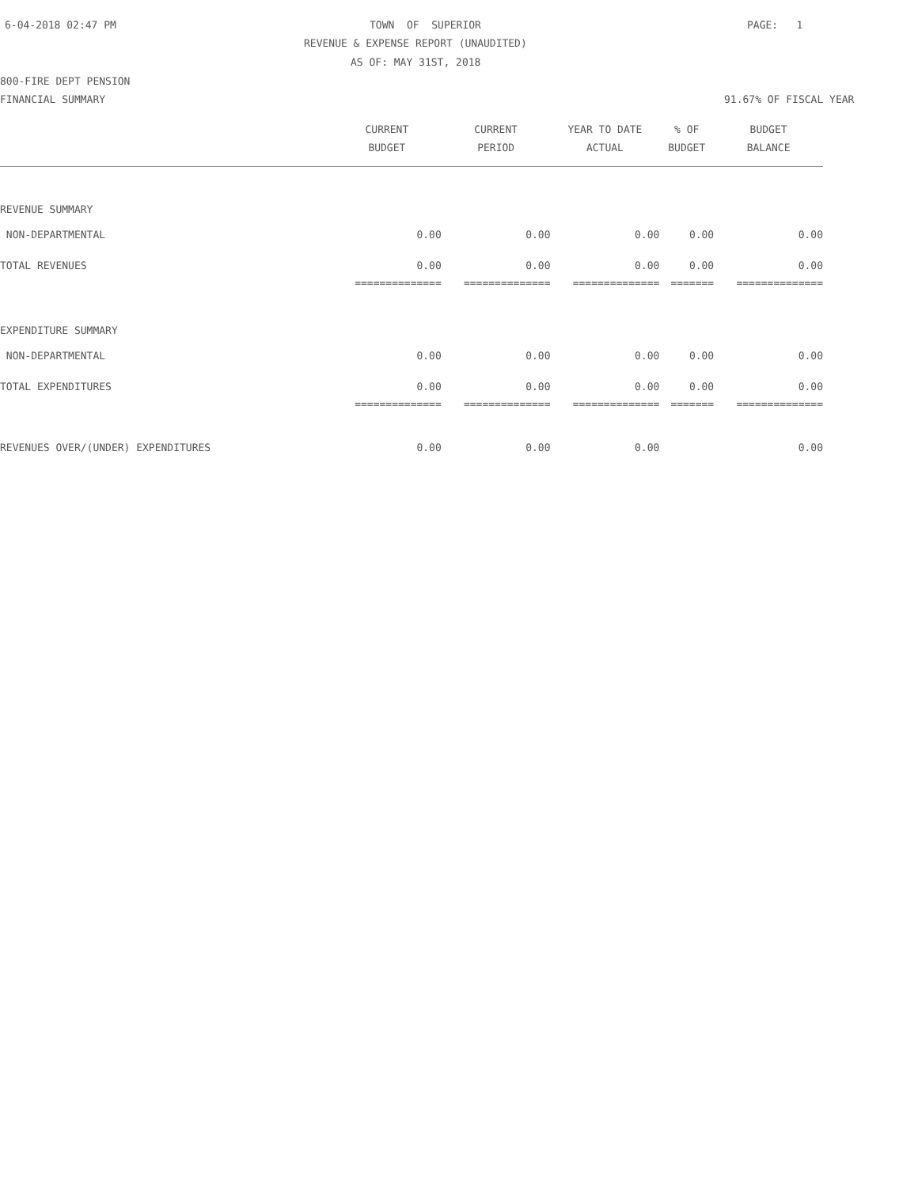6-04-2018 02:47 PM
TOWN OF SUPERIOR
PAGE: 1
REVENUE & EXPENSE REPORT (UNAUDITED)
AS OF: MAY 31ST, 2018
800-FIRE DEPT PENSION
FINANCIAL SUMMARY
91.67% OF FISCAL YEAR
| | CURRENT BUDGET | CURRENT PERIOD | YEAR TO DATE ACTUAL | % OF BUDGET | BUDGET BALANCE |
| --- | --- | --- | --- | --- | --- |
| REVENUE SUMMARY | | | | | |
| NON-DEPARTMENTAL | 0.00 | 0.00 | 0.00 | 0.00 | 0.00 |
| TOTAL REVENUES | 0.00 | 0.00 | 0.00 | 0.00 | 0.00 |
| | ============== | ============== | ============== | ======= | ============== |
| EXPENDITURE SUMMARY | | | | | |
| NON-DEPARTMENTAL | 0.00 | 0.00 | 0.00 | 0.00 | 0.00 |
| TOTAL EXPENDITURES | 0.00 | 0.00 | 0.00 | 0.00 | 0.00 |
| | ============== | ============== | ============== | ======= | ============== |
| REVENUES OVER/(UNDER) EXPENDITURES | 0.00 | 0.00 | 0.00 | | 0.00 |